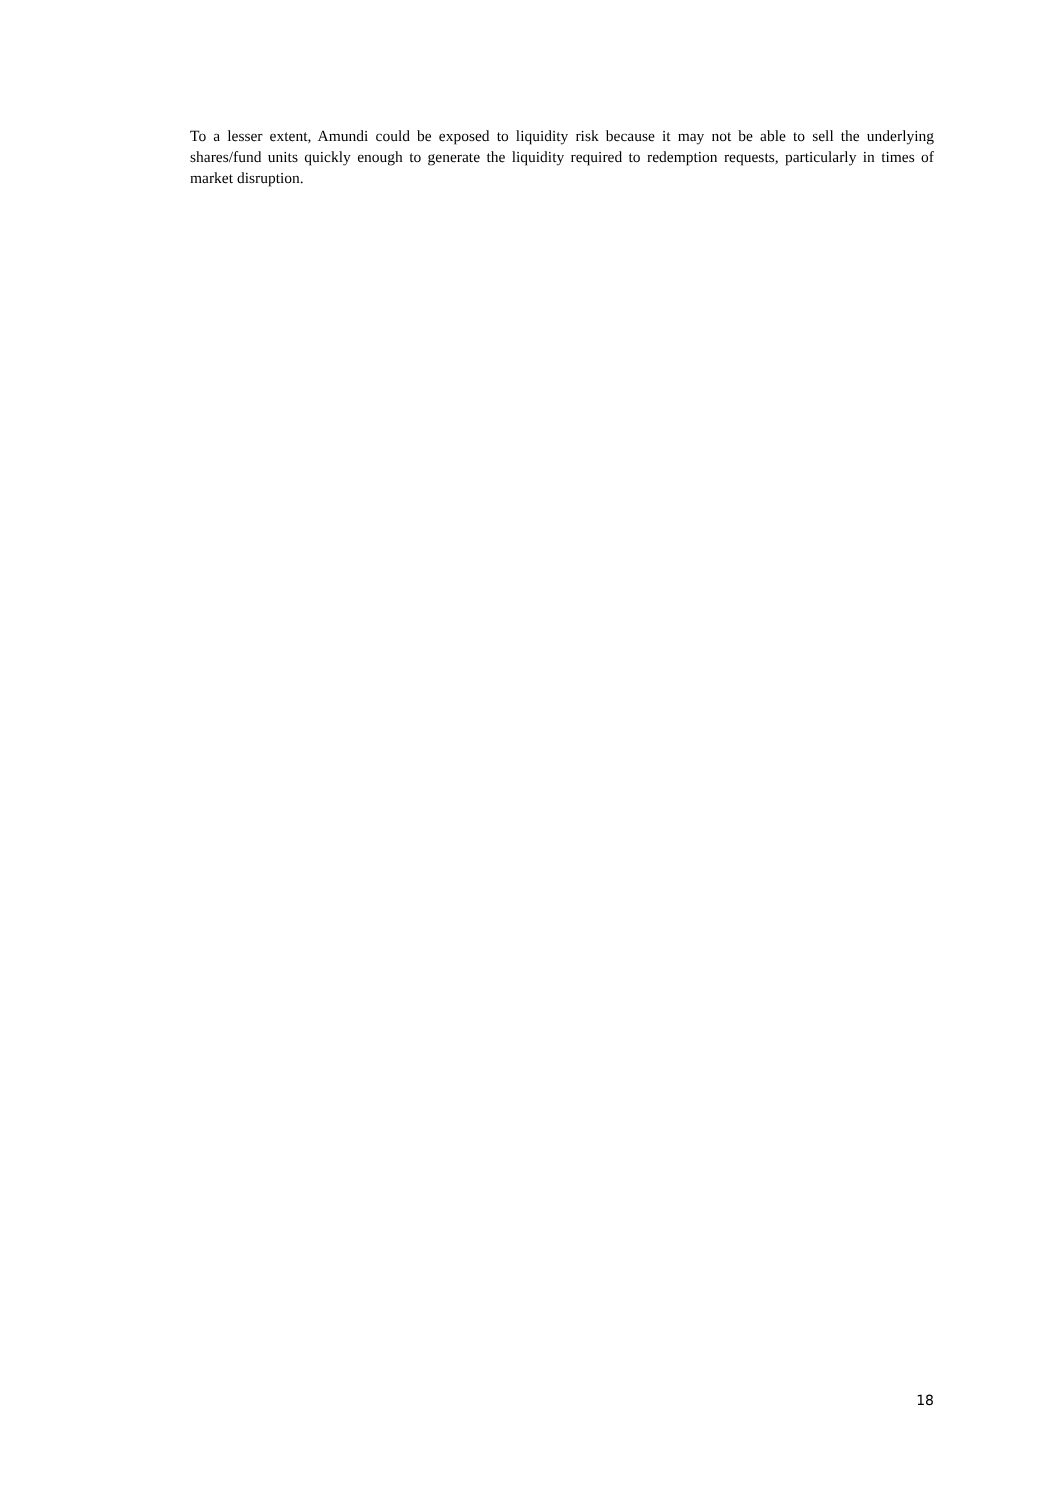To a lesser extent, Amundi could be exposed to liquidity risk because it may not be able to sell the underlying shares/fund units quickly enough to generate the liquidity required to redemption requests, particularly in times of market disruption.
18